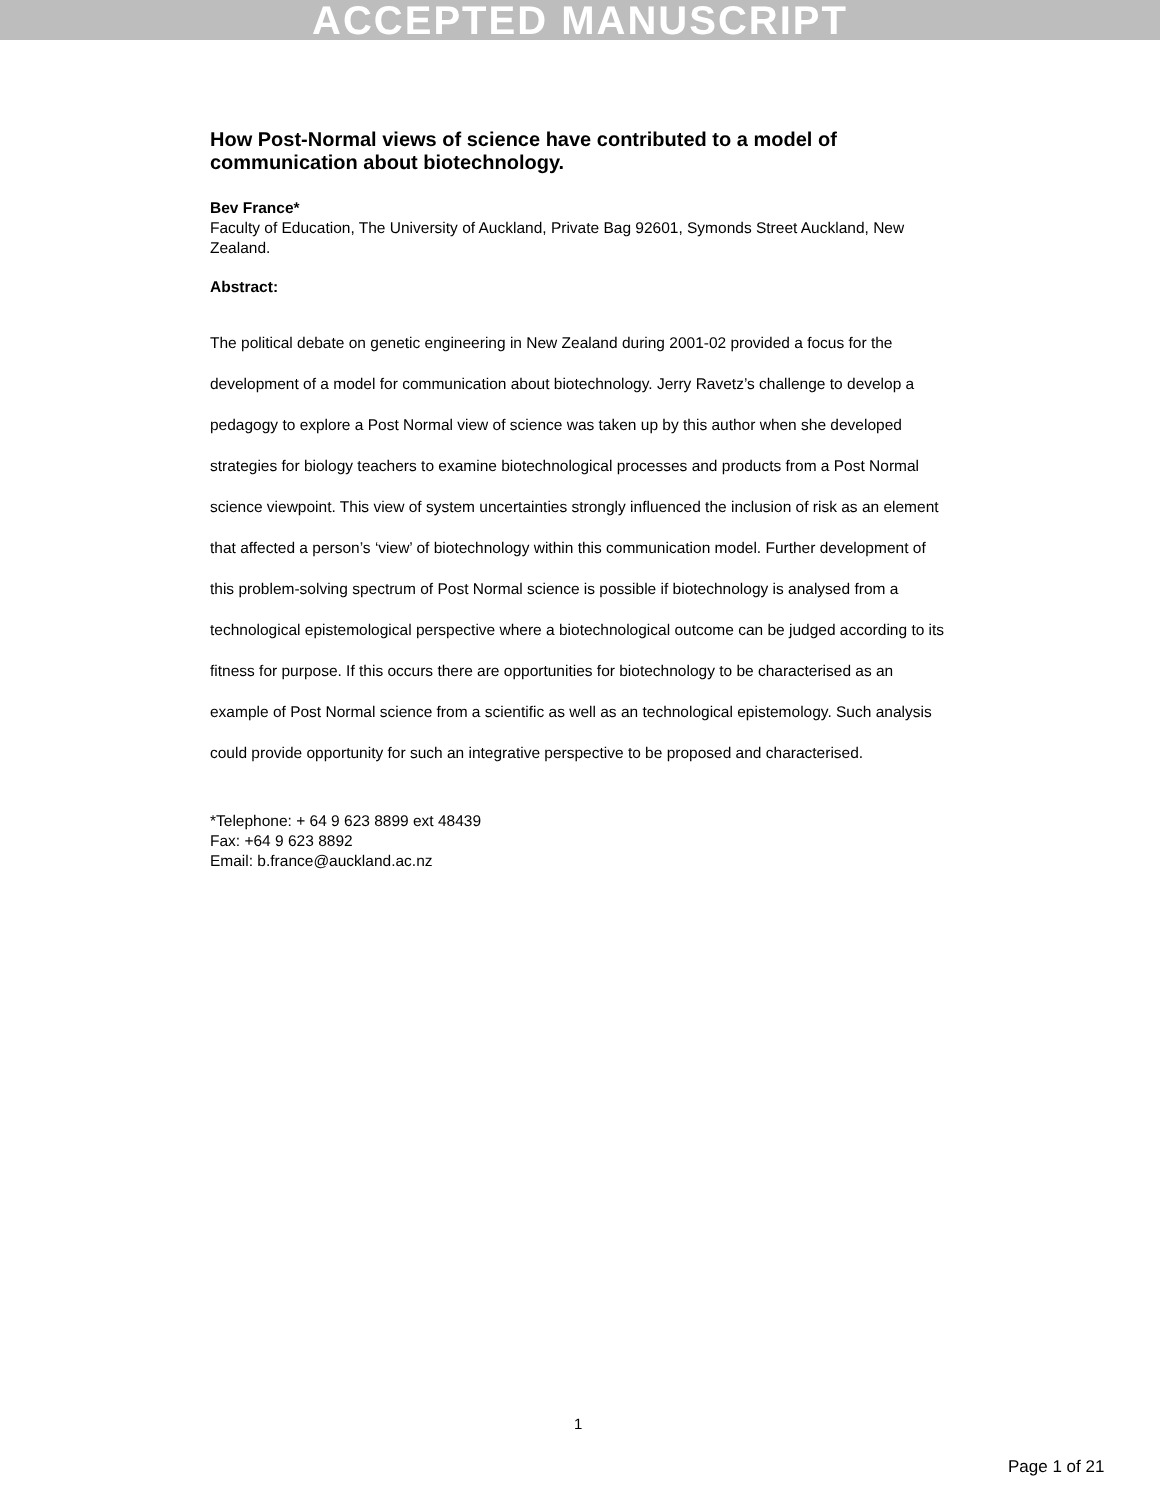ACCEPTED MANUSCRIPT
How Post-Normal views of science have contributed to a model of communication about biotechnology.
Bev France*
Faculty of Education, The University of Auckland, Private Bag 92601, Symonds Street Auckland, New Zealand.
Abstract:
The political debate on genetic engineering in New Zealand during 2001-02 provided a focus for the development of a model for communication about biotechnology. Jerry Ravetz’s challenge to develop a pedagogy to explore a Post Normal view of science was taken up by this author when she developed strategies for biology teachers to examine biotechnological processes and products from a Post Normal science viewpoint. This view of system uncertainties strongly influenced the inclusion of risk as an element that affected a person’s ‘view’ of biotechnology within this communication model. Further development of this problem-solving spectrum of Post Normal science is possible if biotechnology is analysed from a technological epistemological perspective where a biotechnological outcome can be judged according to its fitness for purpose. If this occurs there are opportunities for biotechnology to be characterised as an example of Post Normal science from a scientific as well as an technological epistemology. Such analysis could provide opportunity for such an integrative perspective to be proposed and characterised.
*Telephone: + 64 9 623 8899 ext 48439
Fax: +64 9 623 8892
Email: b.france@auckland.ac.nz
1
Page 1 of 21